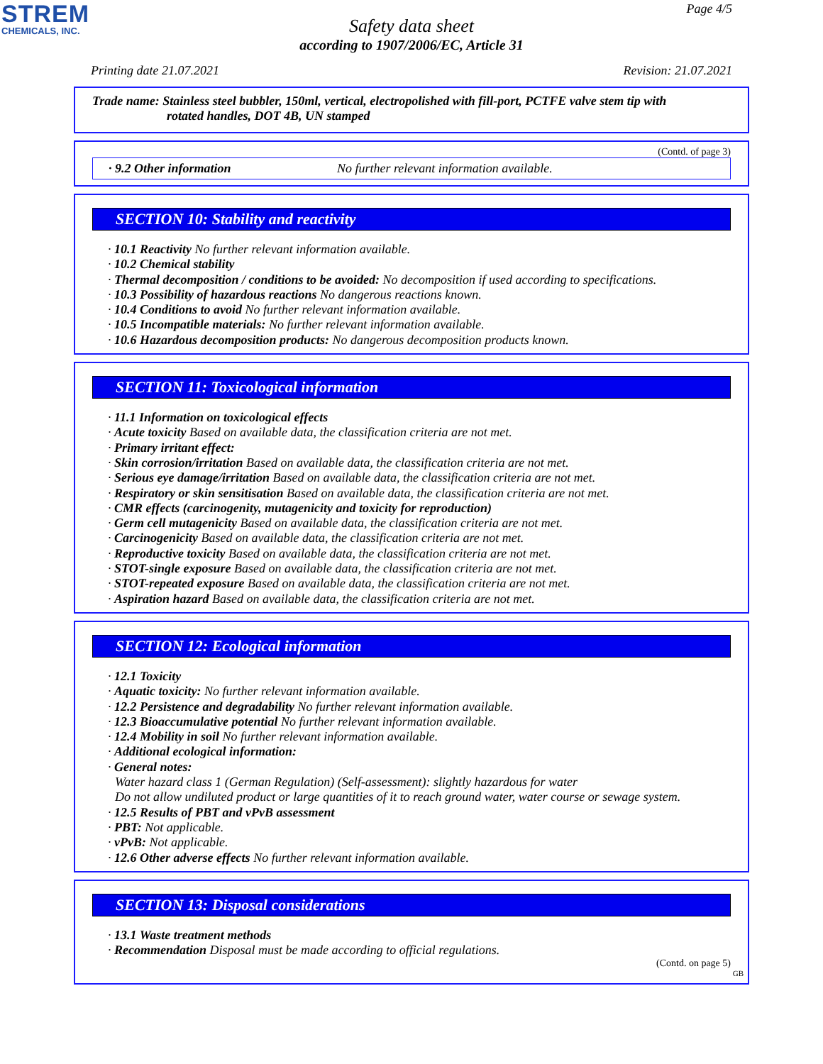STREM
CHEMICALS, INC.
Page 4/5
Safety data sheet
according to 1907/2006/EC, Article 31
Printing date 21.07.2021 Revision: 21.07.2021
Trade name: Stainless steel bubbler, 150ml, vertical, electropolished with fill-port, PCTFE valve stem tip with
rotated handles, DOT 4B, UN stamped
(Contd. of page 3)
· 9.2 Other information No further relevant information available.
SECTION 10: Stability and reactivity
· 10.1 Reactivity No further relevant information available.
· 10.2 Chemical stability
· Thermal decomposition / conditions to be avoided: No decomposition if used according to specifications.
· 10.3 Possibility of hazardous reactions No dangerous reactions known.
· 10.4 Conditions to avoid No further relevant information available.
· 10.5 Incompatible materials: No further relevant information available.
· 10.6 Hazardous decomposition products: No dangerous decomposition products known.
SECTION 11: Toxicological information
· 11.1 Information on toxicological effects
· Acute toxicity Based on available data, the classification criteria are not met.
· Primary irritant effect:
· Skin corrosion/irritation Based on available data, the classification criteria are not met.
· Serious eye damage/irritation Based on available data, the classification criteria are not met.
· Respiratory or skin sensitisation Based on available data, the classification criteria are not met.
· CMR effects (carcinogenity, mutagenicity and toxicity for reproduction)
· Germ cell mutagenicity Based on available data, the classification criteria are not met.
· Carcinogenicity Based on available data, the classification criteria are not met.
· Reproductive toxicity Based on available data, the classification criteria are not met.
· STOT-single exposure Based on available data, the classification criteria are not met.
· STOT-repeated exposure Based on available data, the classification criteria are not met.
· Aspiration hazard Based on available data, the classification criteria are not met.
SECTION 12: Ecological information
· 12.1 Toxicity
· Aquatic toxicity: No further relevant information available.
· 12.2 Persistence and degradability No further relevant information available.
· 12.3 Bioaccumulative potential No further relevant information available.
· 12.4 Mobility in soil No further relevant information available.
· Additional ecological information:
· General notes:
Water hazard class 1 (German Regulation) (Self-assessment): slightly hazardous for water
Do not allow undiluted product or large quantities of it to reach ground water, water course or sewage system.
· 12.5 Results of PBT and vPvB assessment
· PBT: Not applicable.
· vPvB: Not applicable.
· 12.6 Other adverse effects No further relevant information available.
SECTION 13: Disposal considerations
· 13.1 Waste treatment methods
· Recommendation Disposal must be made according to official regulations.
(Contd. on page 5)
GB